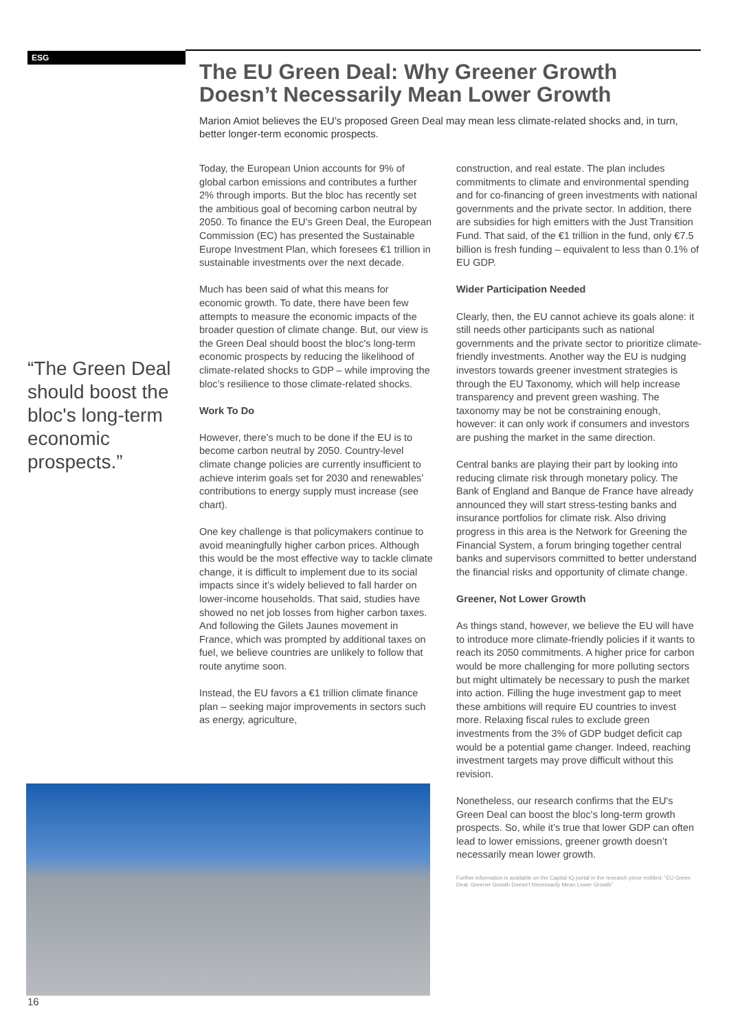ESG
The EU Green Deal: Why Greener Growth Doesn’t Necessarily Mean Lower Growth
Marion Amiot believes the EU’s proposed Green Deal may mean less climate-related shocks and, in turn, better longer-term economic prospects.
“The Green Deal should boost the bloc's long-term economic prospects.”
Today, the European Union accounts for 9% of global carbon emissions and contributes a further 2% through imports. But the bloc has recently set the ambitious goal of becoming carbon neutral by 2050. To finance the EU’s Green Deal, the European Commission (EC) has presented the Sustainable Europe Investment Plan, which foresees €1 trillion in sustainable investments over the next decade.
Much has been said of what this means for economic growth. To date, there have been few attempts to measure the economic impacts of the broader question of climate change. But, our view is the Green Deal should boost the bloc's long-term economic prospects by reducing the likelihood of climate-related shocks to GDP – while improving the bloc’s resilience to those climate-related shocks.
Work To Do
However, there’s much to be done if the EU is to become carbon neutral by 2050. Country-level climate change policies are currently insufficient to achieve interim goals set for 2030 and renewables’ contributions to energy supply must increase (see chart).
One key challenge is that policymakers continue to avoid meaningfully higher carbon prices. Although this would be the most effective way to tackle climate change, it is difficult to implement due to its social impacts since it’s widely believed to fall harder on lower-income households. That said, studies have showed no net job losses from higher carbon taxes. And following the Gilets Jaunes movement in France, which was prompted by additional taxes on fuel, we believe countries are unlikely to follow that route anytime soon.
Instead, the EU favors a €1 trillion climate finance plan – seeking major improvements in sectors such as energy, agriculture,
construction, and real estate. The plan includes commitments to climate and environmental spending and for co-financing of green investments with national governments and the private sector. In addition, there are subsidies for high emitters with the Just Transition Fund. That said, of the €1 trillion in the fund, only €7.5 billion is fresh funding – equivalent to less than 0.1% of EU GDP.
Wider Participation Needed
Clearly, then, the EU cannot achieve its goals alone: it still needs other participants such as national governments and the private sector to prioritize climate-friendly investments. Another way the EU is nudging investors towards greener investment strategies is through the EU Taxonomy, which will help increase transparency and prevent green washing. The taxonomy may be not be constraining enough, however: it can only work if consumers and investors are pushing the market in the same direction.
Central banks are playing their part by looking into reducing climate risk through monetary policy. The Bank of England and Banque de France have already announced they will start stress-testing banks and insurance portfolios for climate risk. Also driving progress in this area is the Network for Greening the Financial System, a forum bringing together central banks and supervisors committed to better understand the financial risks and opportunity of climate change.
Greener, Not Lower Growth
As things stand, however, we believe the EU will have to introduce more climate-friendly policies if it wants to reach its 2050 commitments. A higher price for carbon would be more challenging for more polluting sectors but might ultimately be necessary to push the market into action. Filling the huge investment gap to meet these ambitions will require EU countries to invest more. Relaxing fiscal rules to exclude green investments from the 3% of GDP budget deficit cap would be a potential game changer. Indeed, reaching investment targets may prove difficult without this revision.
Nonetheless, our research confirms that the EU's Green Deal can boost the bloc's long-term growth prospects. So, while it’s true that lower GDP can often lead to lower emissions, greener growth doesn’t necessarily mean lower growth.
Further information is available on the Capital IQ portal in the research piece entitled: “EU Green Deal: Greener Growth Doesn’t Necessarily Mean Lower Growth”
16